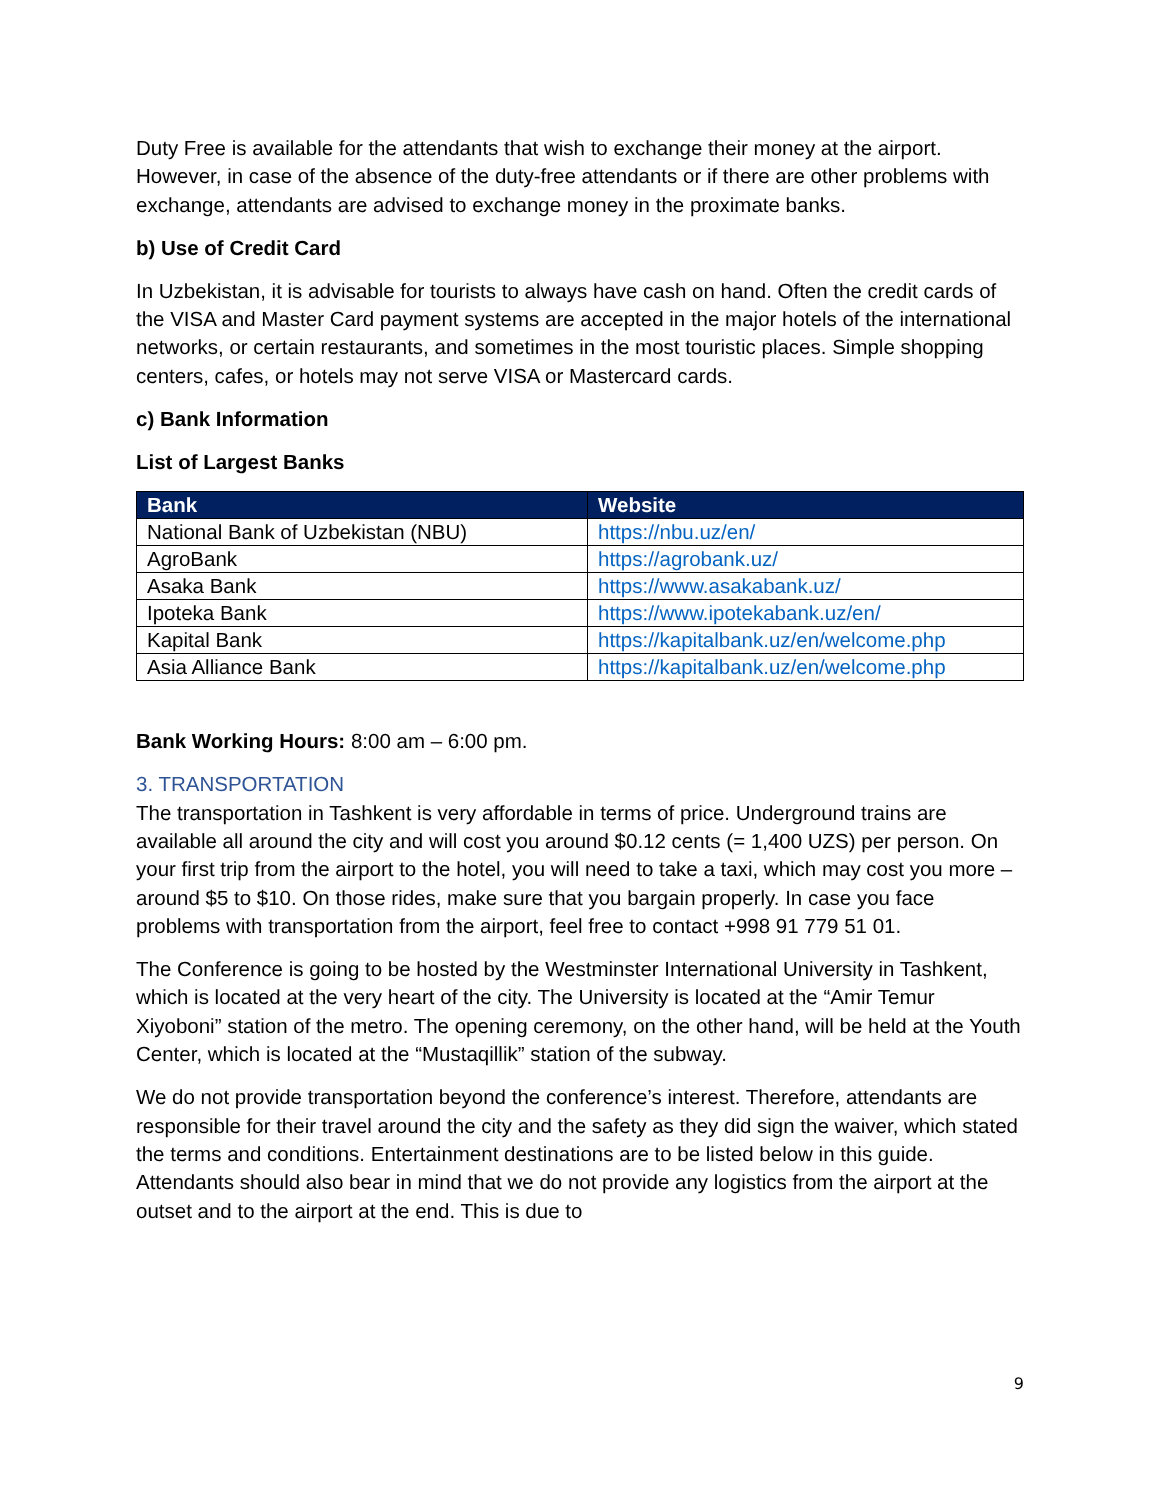Duty Free is available for the attendants that wish to exchange their money at the airport. However, in case of the absence of the duty-free attendants or if there are other problems with exchange, attendants are advised to exchange money in the proximate banks.
b) Use of Credit Card
In Uzbekistan, it is advisable for tourists to always have cash on hand. Often the credit cards of the VISA and Master Card payment systems are accepted in the major hotels of the international networks, or certain restaurants, and sometimes in the most touristic places. Simple shopping centers, cafes, or hotels may not serve VISA or Mastercard cards.
c) Bank Information
List of Largest Banks
| Bank | Website |
| --- | --- |
| National Bank of Uzbekistan (NBU) | https://nbu.uz/en/ |
| AgroBank | https://agrobank.uz/ |
| Asaka Bank | https://www.asakabank.uz/ |
| Ipoteka Bank | https://www.ipotekabank.uz/en/ |
| Kapital Bank | https://kapitalbank.uz/en/welcome.php |
| Asia Alliance Bank | https://kapitalbank.uz/en/welcome.php |
Bank Working Hours: 8:00 am – 6:00 pm.
3. TRANSPORTATION
The transportation in Tashkent is very affordable in terms of price. Underground trains are available all around the city and will cost you around $0.12 cents (= 1,400 UZS) per person. On your first trip from the airport to the hotel, you will need to take a taxi, which may cost you more – around $5 to $10. On those rides, make sure that you bargain properly. In case you face problems with transportation from the airport, feel free to contact +998 91 779 51 01.
The Conference is going to be hosted by the Westminster International University in Tashkent, which is located at the very heart of the city. The University is located at the “Amir Temur Xiyoboni” station of the metro. The opening ceremony, on the other hand, will be held at the Youth Center, which is located at the “Mustaqillik” station of the subway.
We do not provide transportation beyond the conference’s interest. Therefore, attendants are responsible for their travel around the city and the safety as they did sign the waiver, which stated the terms and conditions. Entertainment destinations are to be listed below in this guide. Attendants should also bear in mind that we do not provide any logistics from the airport at the outset and to the airport at the end. This is due to
9